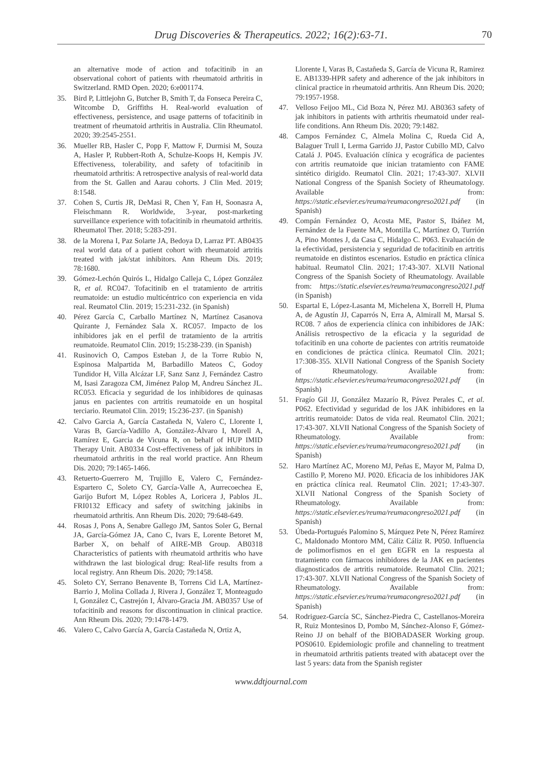Drug Discoveries & Therapeutics. 2022; 16(2):63-71.
70
an alternative mode of action and tofacitinib in an observational cohort of patients with rheumatoid arthritis in Switzerland. RMD Open. 2020; 6:e001174.
35. Bird P, Littlejohn G, Butcher B, Smith T, da Fonseca Pereira C, Witcombe D, Griffiths H. Real-world evaluation of effectiveness, persistence, and usage patterns of tofacitinib in treatment of rheumatoid arthritis in Australia. Clin Rheumatol. 2020; 39:2545-2551.
36. Mueller RB, Hasler C, Popp F, Mattow F, Durmisi M, Souza A, Hasler P, Rubbert-Roth A, Schulze-Koops H, Kempis JV. Effectiveness, tolerability, and safety of tofacitinib in rheumatoid arthritis: A retrospective analysis of real-world data from the St. Gallen and Aarau cohorts. J Clin Med. 2019; 8:1548.
37. Cohen S, Curtis JR, DeMasi R, Chen Y, Fan H, Soonasra A, Fleischmann R. Worldwide, 3-year, post-marketing surveillance experience with tofacitinib in rheumatoid arthritis. Rheumatol Ther. 2018; 5:283-291.
38. de la Morena I, Paz Solarte JA, Bedoya D, Larraz PT. AB0435 real world data of a patient cohort with rheumatoid artritis treated with jak/stat inhibitors. Ann Rheum Dis. 2019; 78:1680.
39. Gómez-Lechón Quirós L, Hidalgo Calleja C, López González R, et al. RC047. Tofacitinib en el tratamiento de artritis reumatoide: un estudio multicéntrico con experiencia en vida real. Reumatol Clin. 2019; 15:231-232. (in Spanish)
40. Pérez García C, Carballo Martínez N, Martínez Casanova Quirante J, Fernández Sala X. RC057. Impacto de los inhibidores jak en el perfil de tratamiento de la artritis reumatoide. Reumatol Clin. 2019; 15:238-239. (in Spanish)
41. Rusinovich O, Campos Esteban J, de la Torre Rubio N, Espinosa Malpartida M, Barbadillo Mateos C, Godoy Tundidor H, Villa Alcázar LF, Sanz Sanz J, Fernández Castro M, Isasi Zaragoza CM, Jiménez Palop M, Andreu Sánchez JL. RC053. Eficacia y seguridad de los inhibidores de quinasas janus en pacientes con artritis reumatoide en un hospital terciario. Reumatol Clin. 2019; 15:236-237. (in Spanish)
42. Calvo Garcia A, García Castañeda N, Valero C, Llorente I, Varas B, García-Vadillo A, González-Álvaro I, Morell A, Ramírez E, Garcia de Vicuna R, on behalf of HUP IMID Therapy Unit. AB0334 Cost-effectiveness of jak inhibitors in rheumatoid arthritis in the real world practice. Ann Rheum Dis. 2020; 79:1465-1466.
43. Retuerto-Guerrero M, Trujillo E, Valero C, Fernández-Espartero C, Soleto CY, García-Valle A, Aurrecoechea E, Garijo Bufort M, López Robles A, Loricera J, Pablos JL. FRI0132 Efficacy and safety of switching jakinibs in rheumatoid arthritis. Ann Rheum Dis. 2020; 79:648-649.
44. Rosas J, Pons A, Senabre Gallego JM, Santos Soler G, Bernal JA, García-Gómez JA, Cano C, Ivars E, Lorente Betoret M, Barber X, on behalf of AIRE-MB Group. AB0318 Characteristics of patients with rheumatoid arthritis who have withdrawn the last biological drug: Real-life results from a local registry. Ann Rheum Dis. 2020; 79:1458.
45. Soleto CY, Serrano Benavente B, Torrens Cid LA, Martínez-Barrio J, Molina Collada J, Rivera J, González T, Monteagudo I, González C, Castrejón I, Álvaro-Gracia JM. AB0357 Use of tofacitinib and reasons for discontinuation in clinical practice. Ann Rheum Dis. 2020; 79:1478-1479.
46. Valero C, Calvo García A, García Castañeda N, Ortiz A,
Llorente I, Varas B, Castañeda S, García de Vicuna R, Ramirez E. AB1339-HPR safety and adherence of the jak inhibitors in clinical practice in rheumatoid arthritis. Ann Rheum Dis. 2020; 79:1957-1958.
47. Velloso Feijoo ML, Cid Boza N, Pérez MJ. AB0363 safety of jak inhibitors in patients with arthritis rheumatoid under real-life conditions. Ann Rheum Dis. 2020; 79:1482.
48. Campos Fernández C, Almela Molina C, Rueda Cid A, Balaguer Trull I, Lerma Garrido JJ, Pastor Cubillo MD, Calvo Catalá J. P045. Evaluación clínica y ecográfica de pacientes con artritis reumatoide que inician tratamiento con FAME sintético dirigido. Reumatol Clin. 2021; 17:43-307. XLVII National Congress of the Spanish Society of Rheumatology. Available from: https://static.elsevier.es/reuma/reumacongreso2021.pdf (in Spanish)
49. Compán Fernández O, Acosta ME, Pastor S, Ibáñez M, Fernández de la Fuente MA, Montilla C, Martínez O, Turrión A, Pino Montes J, da Casa C, Hidalgo C. P063. Evaluación de la efectividad, persistencia y seguridad de tofacitinib en artritis reumatoide en distintos escenarios. Estudio en práctica clínica habitual. Reumatol Clin. 2021; 17:43-307. XLVII National Congress of the Spanish Society of Rheumatology. Available from: https://static.elsevier.es/reuma/reumacongreso2021.pdf (in Spanish)
50. Espartal E, López-Lasanta M, Michelena X, Borrell H, Pluma A, de Agustín JJ, Caparrós N, Erra A, Almirall M, Marsal S. RC08. 7 años de experiencia clínica con inhibidores de JAK: Análisis retrospectivo de la eficacia y la seguridad de tofacitinib en una cohorte de pacientes con artritis reumatoide en condiciones de práctica clínica. Reumatol Clin. 2021; 17:308-355. XLVII National Congress of the Spanish Society of Rheumatology. Available from: https://static.elsevier.es/reuma/reumacongreso2021.pdf (in Spanish)
51. Fragío Gil JJ, González Mazarío R, Pávez Perales C, et al. P062. Efectividad y seguridad de los JAK inhibidores en la artritis reumatoide: Datos de vida real. Reumatol Clin. 2021; 17:43-307. XLVII National Congress of the Spanish Society of Rheumatology. Available from: https://static.elsevier.es/reuma/reumacongreso2021.pdf (in Spanish)
52. Haro Martínez AC, Moreno MJ, Peñas E, Mayor M, Palma D, Castillo P, Moreno MJ. P020. Eficacia de los inhibidores JAK en práctica clínica real. Reumatol Clin. 2021; 17:43-307. XLVII National Congress of the Spanish Society of Rheumatology. Available from: https://static.elsevier.es/reuma/reumacongreso2021.pdf (in Spanish)
53. Úbeda-Portugués Palomino S, Márquez Pete N, Pérez Ramírez C, Maldonado Montoro MM, Cáliz Cáliz R. P050. Influencia de polimorfismos en el gen EGFR en la respuesta al tratamiento con fármacos inhibidores de la JAK en pacientes diagnosticados de artritis reumatoide. Reumatol Clin. 2021; 17:43-307. XLVII National Congress of the Spanish Society of Rheumatology. Available from: https://static.elsevier.es/reuma/reumacongreso2021.pdf (in Spanish)
54. Rodriguez-García SC, Sánchez-Piedra C, Castellanos-Moreira R, Ruiz Montesinos D, Pombo M, Sánchez-Alonso F, Gómez-Reino JJ on behalf of the BIOBADASER Working group. POS0610. Epidemiologic profile and channeling to treatment in rheumatoid arthritis patients treated with abatacept over the last 5 years: data from the Spanish register
www.ddtjournal.com